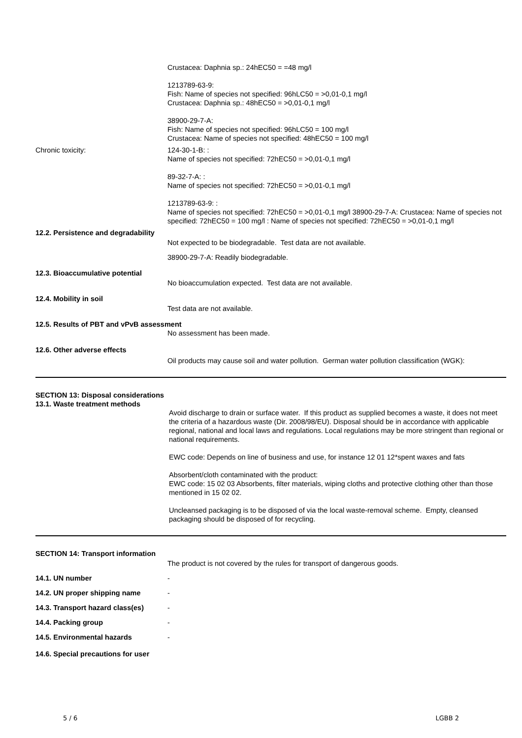Crustacea: Daphnia sp.: 24hEC50 = =48 mg/l
1213789-63-9:
Fish: Name of species not specified: 96hLC50 = >0,01-0,1 mg/l
Crustacea: Daphnia sp.: 48hEC50 = >0,01-0,1 mg/l
38900-29-7-A:
Fish: Name of species not specified: 96hLC50 = 100 mg/l
Crustacea: Name of species not specified: 48hEC50 = 100 mg/l
Chronic toxicity: 124-30-1-B: :
Name of species not specified: 72hEC50 = >0,01-0,1 mg/l
89-32-7-A: :
Name of species not specified: 72hEC50 = >0,01-0,1 mg/l
1213789-63-9: :
Name of species not specified: 72hEC50 = >0,01-0,1 mg/l 38900-29-7-A: Crustacea: Name of species not specified: 72hEC50 = 100 mg/l : Name of species not specified: 72hEC50 = >0,01-0,1 mg/l
12.2. Persistence and degradability
Not expected to be biodegradable. Test data are not available.
38900-29-7-A: Readily biodegradable.
12.3. Bioaccumulative potential
No bioaccumulation expected. Test data are not available.
12.4. Mobility in soil
Test data are not available.
12.5. Results of PBT and vPvB assessment
No assessment has been made.
12.6. Other adverse effects
Oil products may cause soil and water pollution. German water pollution classification (WGK):
SECTION 13: Disposal considerations
13.1. Waste treatment methods
Avoid discharge to drain or surface water. If this product as supplied becomes a waste, it does not meet the criteria of a hazardous waste (Dir. 2008/98/EU). Disposal should be in accordance with applicable regional, national and local laws and regulations. Local regulations may be more stringent than regional or national requirements.
EWC code: Depends on line of business and use, for instance 12 01 12*spent waxes and fats
Absorbent/cloth contaminated with the product:
EWC code: 15 02 03 Absorbents, filter materials, wiping cloths and protective clothing other than those mentioned in 15 02 02.
Uncleansed packaging is to be disposed of via the local waste-removal scheme. Empty, cleansed packaging should be disposed of for recycling.
SECTION 14: Transport information
The product is not covered by the rules for transport of dangerous goods.
14.1. UN number -
14.2. UN proper shipping name -
14.3. Transport hazard class(es)
-
14.4. Packing group -
14.5. Environmental hazards -
14.6. Special precautions for user
5 / 6 LGBB 2